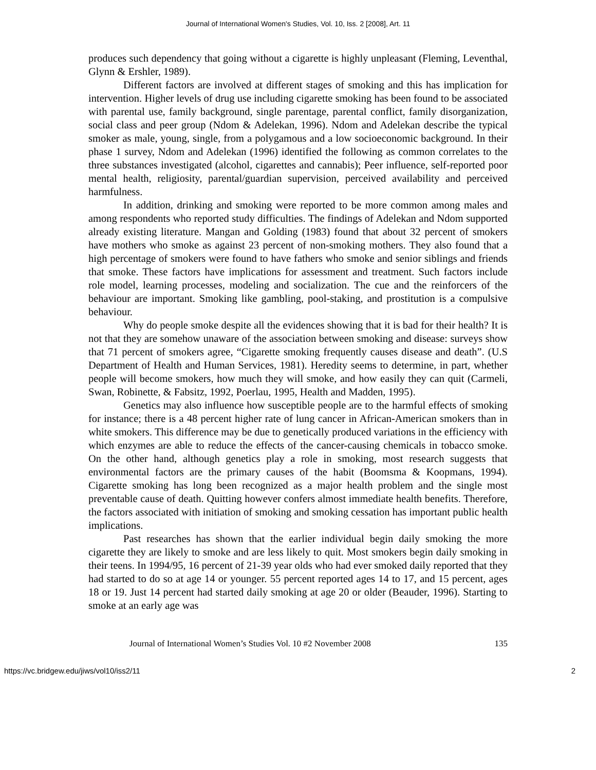Journal of International Women's Studies, Vol. 10, Iss. 2 [2008], Art. 11
produces such dependency that going without a cigarette is highly unpleasant (Fleming, Leventhal, Glynn & Ershler, 1989).
Different factors are involved at different stages of smoking and this has implication for intervention. Higher levels of drug use including cigarette smoking has been found to be associated with parental use, family background, single parentage, parental conflict, family disorganization, social class and peer group (Ndom & Adelekan, 1996). Ndom and Adelekan describe the typical smoker as male, young, single, from a polygamous and a low socioeconomic background. In their phase 1 survey, Ndom and Adelekan (1996) identified the following as common correlates to the three substances investigated (alcohol, cigarettes and cannabis); Peer influence, self-reported poor mental health, religiosity, parental/guardian supervision, perceived availability and perceived harmfulness.
In addition, drinking and smoking were reported to be more common among males and among respondents who reported study difficulties. The findings of Adelekan and Ndom supported already existing literature. Mangan and Golding (1983) found that about 32 percent of smokers have mothers who smoke as against 23 percent of non-smoking mothers. They also found that a high percentage of smokers were found to have fathers who smoke and senior siblings and friends that smoke. These factors have implications for assessment and treatment. Such factors include role model, learning processes, modeling and socialization. The cue and the reinforcers of the behaviour are important. Smoking like gambling, pool-staking, and prostitution is a compulsive behaviour.
Why do people smoke despite all the evidences showing that it is bad for their health? It is not that they are somehow unaware of the association between smoking and disease: surveys show that 71 percent of smokers agree, “Cigarette smoking frequently causes disease and death”. (U.S Department of Health and Human Services, 1981). Heredity seems to determine, in part, whether people will become smokers, how much they will smoke, and how easily they can quit (Carmeli, Swan, Robinette, & Fabsitz, 1992, Poerlau, 1995, Health and Madden, 1995).
Genetics may also influence how susceptible people are to the harmful effects of smoking for instance; there is a 48 percent higher rate of lung cancer in African-American smokers than in white smokers. This difference may be due to genetically produced variations in the efficiency with which enzymes are able to reduce the effects of the cancer-causing chemicals in tobacco smoke. On the other hand, although genetics play a role in smoking, most research suggests that environmental factors are the primary causes of the habit (Boomsma & Koopmans, 1994). Cigarette smoking has long been recognized as a major health problem and the single most preventable cause of death. Quitting however confers almost immediate health benefits. Therefore, the factors associated with initiation of smoking and smoking cessation has important public health implications.
Past researches has shown that the earlier individual begin daily smoking the more cigarette they are likely to smoke and are less likely to quit. Most smokers begin daily smoking in their teens. In 1994/95, 16 percent of 21-39 year olds who had ever smoked daily reported that they had started to do so at age 14 or younger. 55 percent reported ages 14 to 17, and 15 percent, ages 18 or 19. Just 14 percent had started daily smoking at age 20 or older (Beauder, 1996). Starting to smoke at an early age was
Journal of International Women’s Studies Vol. 10 #2 November 2008 135
https://vc.bridgew.edu/jiws/vol10/iss2/11 2